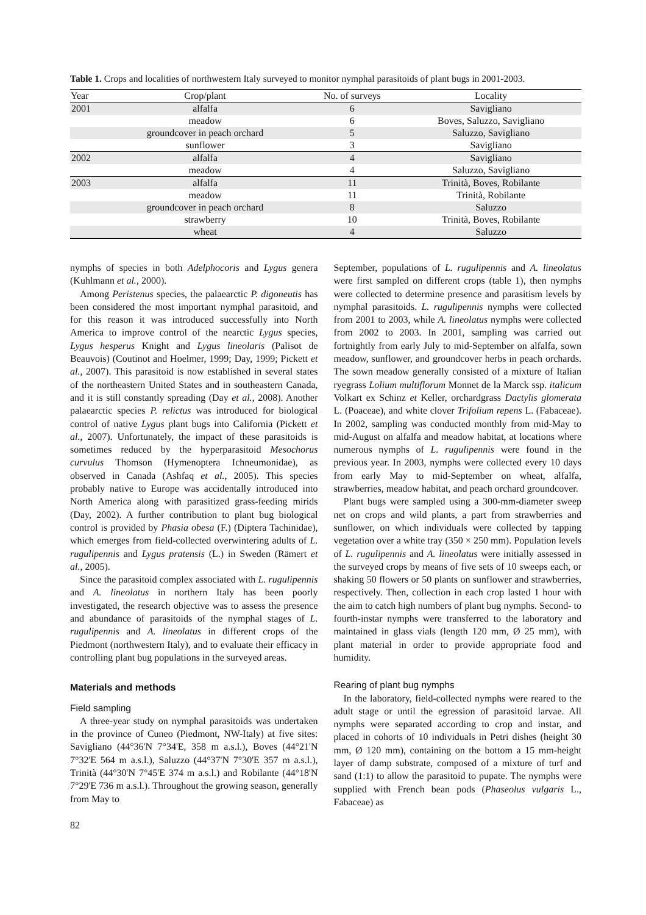Table 1. Crops and localities of northwestern Italy surveyed to monitor nymphal parasitoids of plant bugs in 2001-2003.
| Year | Crop/plant | No. of surveys | Locality |
| --- | --- | --- | --- |
| 2001 | alfalfa | 6 | Savigliano |
| | meadow | 6 | Boves, Saluzzo, Savigliano |
| | groundcover in peach orchard | 5 | Saluzzo, Savigliano |
| | sunflower | 3 | Savigliano |
| 2002 | alfalfa | 4 | Savigliano |
| | meadow | 4 | Saluzzo, Savigliano |
| 2003 | alfalfa | 11 | Trinità, Boves, Robilante |
| | meadow | 11 | Trinità, Robilante |
| | groundcover in peach orchard | 8 | Saluzzo |
| | strawberry | 10 | Trinità, Boves, Robilante |
| | wheat | 4 | Saluzzo |
nymphs of species in both Adelphocoris and Lygus genera (Kuhlmann et al., 2000).
Among Peristenus species, the palaearctic P. digoneutis has been considered the most important nymphal parasitoid, and for this reason it was introduced successfully into North America to improve control of the nearctic Lygus species, Lygus hesperus Knight and Lygus lineolaris (Palisot de Beauvois) (Coutinot and Hoelmer, 1999; Day, 1999; Pickett et al., 2007). This parasitoid is now established in several states of the northeastern United States and in southeastern Canada, and it is still constantly spreading (Day et al., 2008). Another palaearctic species P. relictus was introduced for biological control of native Lygus plant bugs into California (Pickett et al., 2007). Unfortunately, the impact of these parasitoids is sometimes reduced by the hyperparasitoid Mesochorus curvulus Thomson (Hymenoptera Ichneumonidae), as observed in Canada (Ashfaq et al., 2005). This species probably native to Europe was accidentally introduced into North America along with parasitized grass-feeding mirids (Day, 2002). A further contribution to plant bug biological control is provided by Phasia obesa (F.) (Diptera Tachinidae), which emerges from field-collected overwintering adults of L. rugulipennis and Lygus pratensis (L.) in Sweden (Rämert et al., 2005).
Since the parasitoid complex associated with L. rugulipennis and A. lineolatus in northern Italy has been poorly investigated, the research objective was to assess the presence and abundance of parasitoids of the nymphal stages of L. rugulipennis and A. lineolatus in different crops of the Piedmont (northwestern Italy), and to evaluate their efficacy in controlling plant bug populations in the surveyed areas.
Materials and methods
Field sampling
A three-year study on nymphal parasitoids was undertaken in the province of Cuneo (Piedmont, NW-Italy) at five sites: Savigliano (44°36'N 7°34'E, 358 m a.s.l.), Boves (44°21'N 7°32'E 564 m a.s.l.), Saluzzo (44°37'N 7°30'E 357 m a.s.l.), Trinità (44°30'N 7°45'E 374 m a.s.l.) and Robilante (44°18'N 7°29'E 736 m a.s.l.). Throughout the growing season, generally from May to
82
September, populations of L. rugulipennis and A. lineolatus were first sampled on different crops (table 1), then nymphs were collected to determine presence and parasitism levels by nymphal parasitoids. L. rugulipennis nymphs were collected from 2001 to 2003, while A. lineolatus nymphs were collected from 2002 to 2003. In 2001, sampling was carried out fortnightly from early July to mid-September on alfalfa, sown meadow, sunflower, and groundcover herbs in peach orchards. The sown meadow generally consisted of a mixture of Italian ryegrass Lolium multiflorum Monnet de la Marck ssp. italicum Volkart ex Schinz et Keller, orchardgrass Dactylis glomerata L. (Poaceae), and white clover Trifolium repens L. (Fabaceae). In 2002, sampling was conducted monthly from mid-May to mid-August on alfalfa and meadow habitat, at locations where numerous nymphs of L. rugulipennis were found in the previous year. In 2003, nymphs were collected every 10 days from early May to mid-September on wheat, alfalfa, strawberries, meadow habitat, and peach orchard groundcover.
Plant bugs were sampled using a 300-mm-diameter sweep net on crops and wild plants, a part from strawberries and sunflower, on which individuals were collected by tapping vegetation over a white tray (350 × 250 mm). Population levels of L. rugulipennis and A. lineolatus were initially assessed in the surveyed crops by means of five sets of 10 sweeps each, or shaking 50 flowers or 50 plants on sunflower and strawberries, respectively. Then, collection in each crop lasted 1 hour with the aim to catch high numbers of plant bug nymphs. Second- to fourth-instar nymphs were transferred to the laboratory and maintained in glass vials (length 120 mm, Ø 25 mm), with plant material in order to provide appropriate food and humidity.
Rearing of plant bug nymphs
In the laboratory, field-collected nymphs were reared to the adult stage or until the egression of parasitoid larvae. All nymphs were separated according to crop and instar, and placed in cohorts of 10 individuals in Petri dishes (height 30 mm, Ø 120 mm), containing on the bottom a 15 mm-height layer of damp substrate, composed of a mixture of turf and sand (1:1) to allow the parasitoid to pupate. The nymphs were supplied with French bean pods (Phaseolus vulgaris L., Fabaceae) as